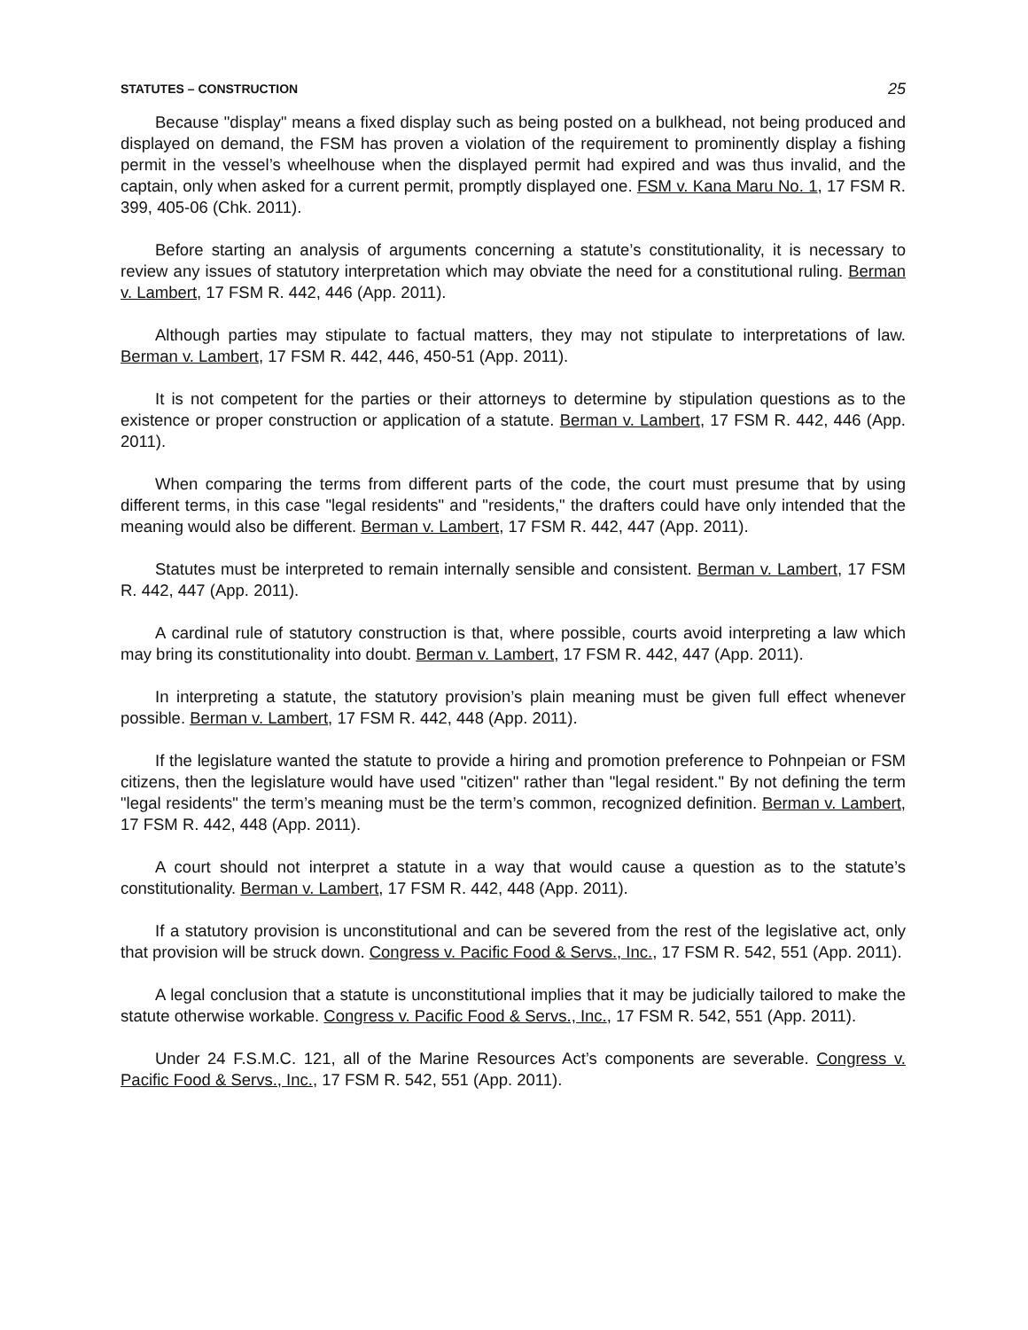STATUTES – CONSTRUCTION 25
Because "display" means a fixed display such as being posted on a bulkhead, not being produced and displayed on demand, the FSM has proven a violation of the requirement to prominently display a fishing permit in the vessel’s wheelhouse when the displayed permit had expired and was thus invalid, and the captain, only when asked for a current permit, promptly displayed one. FSM v. Kana Maru No. 1, 17 FSM R. 399, 405-06 (Chk. 2011).
Before starting an analysis of arguments concerning a statute’s constitutionality, it is necessary to review any issues of statutory interpretation which may obviate the need for a constitutional ruling. Berman v. Lambert, 17 FSM R. 442, 446 (App. 2011).
Although parties may stipulate to factual matters, they may not stipulate to interpretations of law. Berman v. Lambert, 17 FSM R. 442, 446, 450-51 (App. 2011).
It is not competent for the parties or their attorneys to determine by stipulation questions as to the existence or proper construction or application of a statute. Berman v. Lambert, 17 FSM R. 442, 446 (App. 2011).
When comparing the terms from different parts of the code, the court must presume that by using different terms, in this case "legal residents" and "residents," the drafters could have only intended that the meaning would also be different. Berman v. Lambert, 17 FSM R. 442, 447 (App. 2011).
Statutes must be interpreted to remain internally sensible and consistent. Berman v. Lambert, 17 FSM R. 442, 447 (App. 2011).
A cardinal rule of statutory construction is that, where possible, courts avoid interpreting a law which may bring its constitutionality into doubt. Berman v. Lambert, 17 FSM R. 442, 447 (App. 2011).
In interpreting a statute, the statutory provision’s plain meaning must be given full effect whenever possible. Berman v. Lambert, 17 FSM R. 442, 448 (App. 2011).
If the legislature wanted the statute to provide a hiring and promotion preference to Pohnpeian or FSM citizens, then the legislature would have used "citizen" rather than "legal resident." By not defining the term "legal residents" the term’s meaning must be the term’s common, recognized definition. Berman v. Lambert, 17 FSM R. 442, 448 (App. 2011).
A court should not interpret a statute in a way that would cause a question as to the statute’s constitutionality. Berman v. Lambert, 17 FSM R. 442, 448 (App. 2011).
If a statutory provision is unconstitutional and can be severed from the rest of the legislative act, only that provision will be struck down. Congress v. Pacific Food & Servs., Inc., 17 FSM R. 542, 551 (App. 2011).
A legal conclusion that a statute is unconstitutional implies that it may be judicially tailored to make the statute otherwise workable. Congress v. Pacific Food & Servs., Inc., 17 FSM R. 542, 551 (App. 2011).
Under 24 F.S.M.C. 121, all of the Marine Resources Act’s components are severable. Congress v. Pacific Food & Servs., Inc., 17 FSM R. 542, 551 (App. 2011).